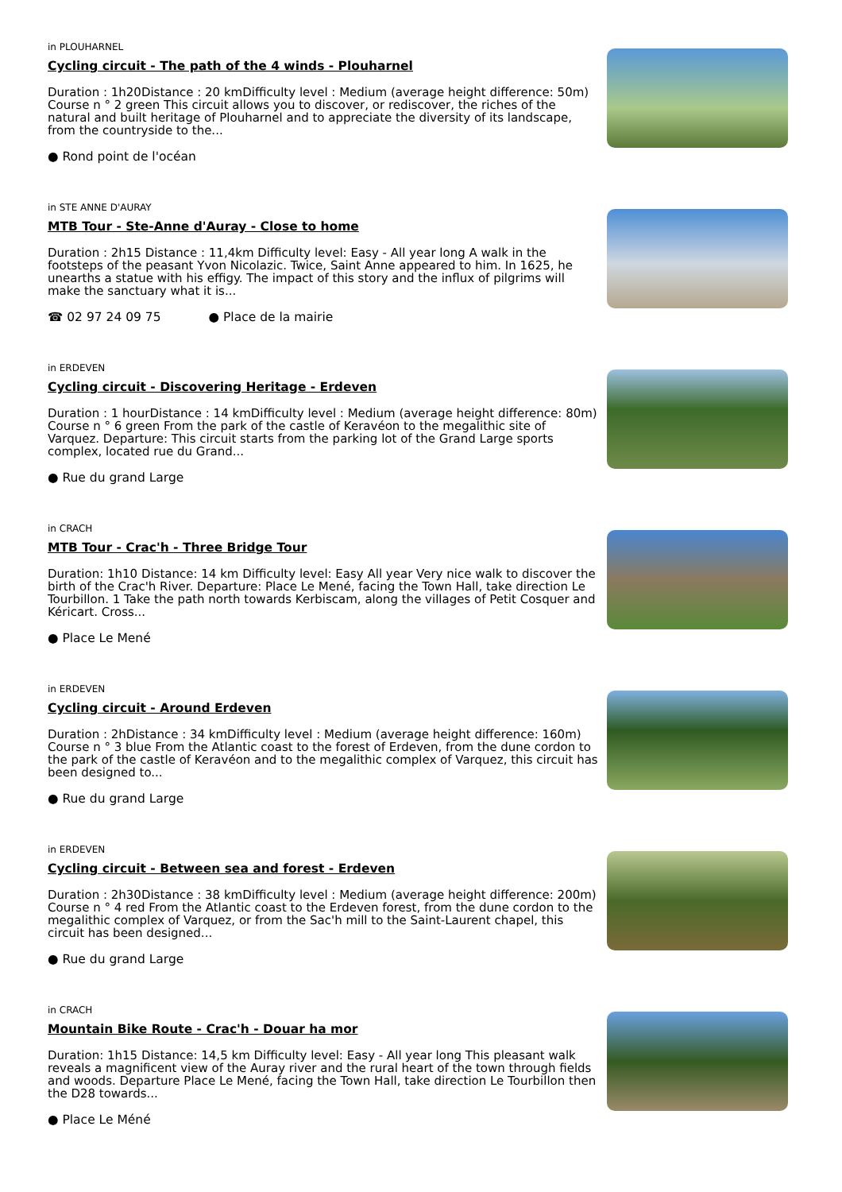in PLOUHARNEL
Cycling circuit - The path of the 4 winds - Plouharnel
Duration : 1h20Distance : 20 kmDifficulty level : Medium (average height difference: 50m) Course n ° 2 green This circuit allows you to discover, or rediscover, the riches of the natural and built heritage of Plouharnel and to appreciate the diversity of its landscape, from the countryside to the...
● Rond point de l'océan
in STE ANNE D'AURAY
MTB Tour - Ste-Anne d'Auray - Close to home
Duration : 2h15 Distance : 11,4km Difficulty level: Easy - All year long A walk in the footsteps of the peasant Yvon Nicolazic. Twice, Saint Anne appeared to him. In 1625, he unearths a statue with his effigy. The impact of this story and the influx of pilgrims will make the sanctuary what it is...
☎ 02 97 24 09 75 ● Place de la mairie
in ERDEVEN
Cycling circuit - Discovering Heritage - Erdeven
Duration : 1 hourDistance : 14 kmDifficulty level : Medium (average height difference: 80m) Course n ° 6 green From the park of the castle of Keravéon to the megalithic site of Varquez. Departure: This circuit starts from the parking lot of the Grand Large sports complex, located rue du Grand...
● Rue du grand Large
in CRACH
MTB Tour - Crac'h - Three Bridge Tour
Duration: 1h10 Distance: 14 km Difficulty level: Easy All year Very nice walk to discover the birth of the Crac'h River. Departure: Place Le Mené, facing the Town Hall, take direction Le Tourbillon. 1 Take the path north towards Kerbiscam, along the villages of Petit Cosquer and Kéricart. Cross...
● Place Le Mené
in ERDEVEN
Cycling circuit - Around Erdeven
Duration : 2hDistance : 34 kmDifficulty level : Medium (average height difference: 160m) Course n ° 3 blue From the Atlantic coast to the forest of Erdeven, from the dune cordon to the park of the castle of Keravéon and to the megalithic complex of Varquez, this circuit has been designed to...
● Rue du grand Large
in ERDEVEN
Cycling circuit - Between sea and forest - Erdeven
Duration : 2h30Distance : 38 kmDifficulty level : Medium (average height difference: 200m) Course n ° 4 red From the Atlantic coast to the Erdeven forest, from the dune cordon to the megalithic complex of Varquez, or from the Sac'h mill to the Saint-Laurent chapel, this circuit has been designed...
● Rue du grand Large
in CRACH
Mountain Bike Route - Crac'h - Douar ha mor
Duration: 1h15 Distance: 14,5 km Difficulty level: Easy - All year long This pleasant walk reveals a magnificent view of the Auray river and the rural heart of the town through fields and woods. Departure Place Le Mené, facing the Town Hall, take direction Le Tourbillon then the D28 towards...
● Place Le Méné